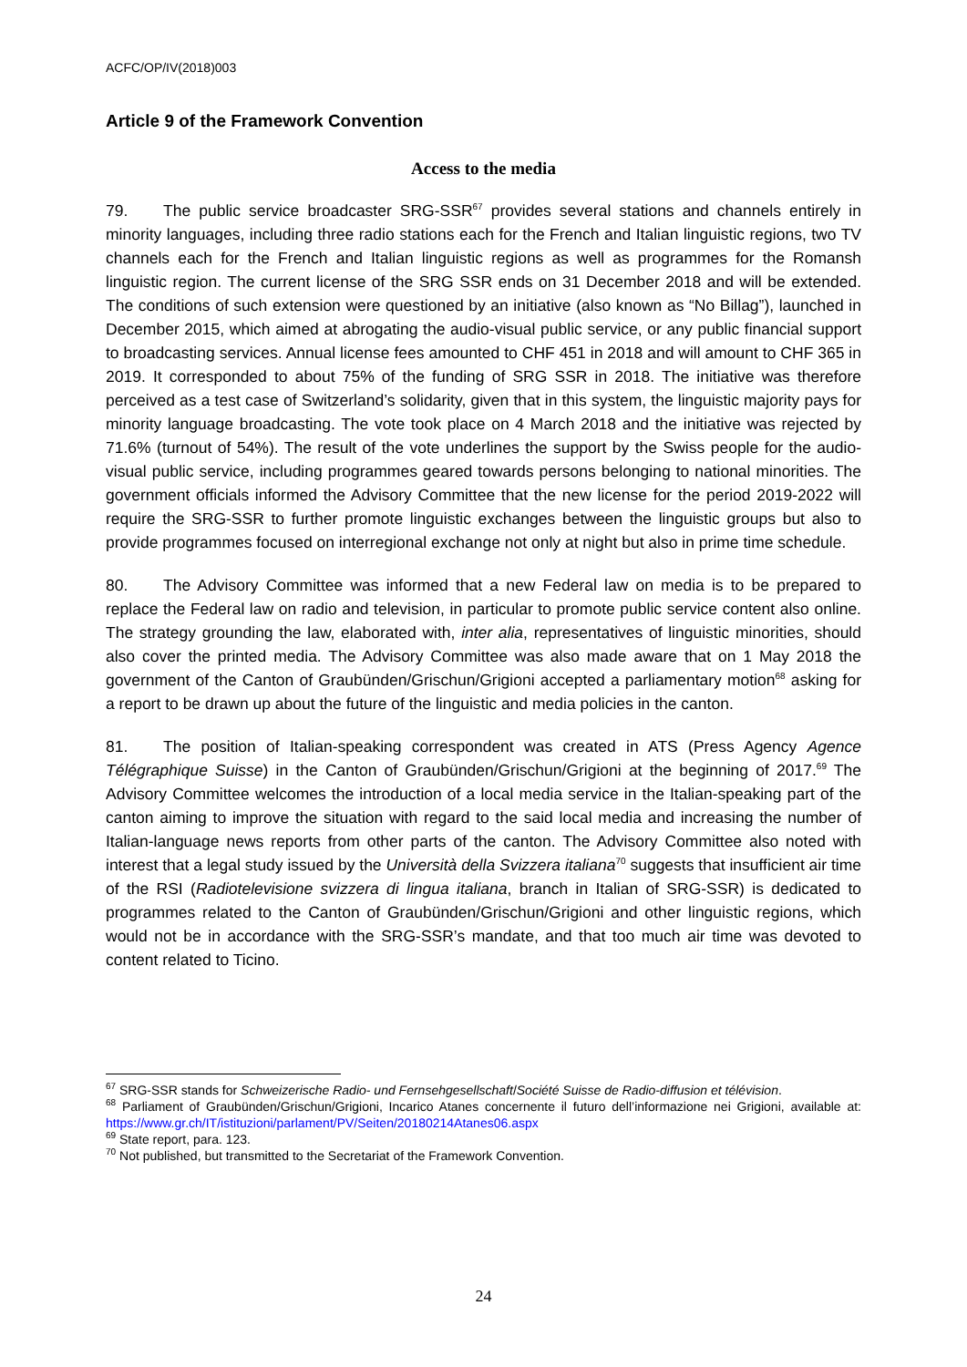ACFC/OP/IV(2018)003
Article 9 of the Framework Convention
Access to the media
79. The public service broadcaster SRG-SSR<sup>67</sup> provides several stations and channels entirely in minority languages, including three radio stations each for the French and Italian linguistic regions, two TV channels each for the French and Italian linguistic regions as well as programmes for the Romansh linguistic region. The current license of the SRG SSR ends on 31 December 2018 and will be extended. The conditions of such extension were questioned by an initiative (also known as “No Billag”), launched in December 2015, which aimed at abrogating the audio-visual public service, or any public financial support to broadcasting services. Annual license fees amounted to CHF 451 in 2018 and will amount to CHF 365 in 2019. It corresponded to about 75% of the funding of SRG SSR in 2018. The initiative was therefore perceived as a test case of Switzerland’s solidarity, given that in this system, the linguistic majority pays for minority language broadcasting. The vote took place on 4 March 2018 and the initiative was rejected by 71.6% (turnout of 54%). The result of the vote underlines the support by the Swiss people for the audio-visual public service, including programmes geared towards persons belonging to national minorities. The government officials informed the Advisory Committee that the new license for the period 2019-2022 will require the SRG-SSR to further promote linguistic exchanges between the linguistic groups but also to provide programmes focused on interregional exchange not only at night but also in prime time schedule.
80. The Advisory Committee was informed that a new Federal law on media is to be prepared to replace the Federal law on radio and television, in particular to promote public service content also online. The strategy grounding the law, elaborated with, inter alia, representatives of linguistic minorities, should also cover the printed media. The Advisory Committee was also made aware that on 1 May 2018 the government of the Canton of Graubünden/Grischun/Grigioni accepted a parliamentary motion<sup>68</sup> asking for a report to be drawn up about the future of the linguistic and media policies in the canton.
81. The position of Italian-speaking correspondent was created in ATS (Press Agency Agence Télégraphique Suisse) in the Canton of Graubünden/Grischun/Grigioni at the beginning of 2017.<sup>69</sup> The Advisory Committee welcomes the introduction of a local media service in the Italian-speaking part of the canton aiming to improve the situation with regard to the said local media and increasing the number of Italian-language news reports from other parts of the canton. The Advisory Committee also noted with interest that a legal study issued by the Università della Svizzera italiana<sup>70</sup> suggests that insufficient air time of the RSI (Radiotelevisione svizzera di lingua italiana, branch in Italian of SRG-SSR) is dedicated to programmes related to the Canton of Graubünden/Grischun/Grigioni and other linguistic regions, which would not be in accordance with the SRG-SSR’s mandate, and that too much air time was devoted to content related to Ticino.
<sup>67</sup> SRG-SSR stands for Schweizerische Radio- und Fernsehgesellschaft/Société Suisse de Radio-diffusion et télévision.
<sup>68</sup> Parliament of Graubünden/Grischun/Grigioni, Incarico Atanes concernente il futuro dell’informazione nei Grigioni, available at: https://www.gr.ch/IT/istituzioni/parlament/PV/Seiten/20180214Atanes06.aspx
<sup>69</sup> State report, para. 123.
<sup>70</sup> Not published, but transmitted to the Secretariat of the Framework Convention.
24